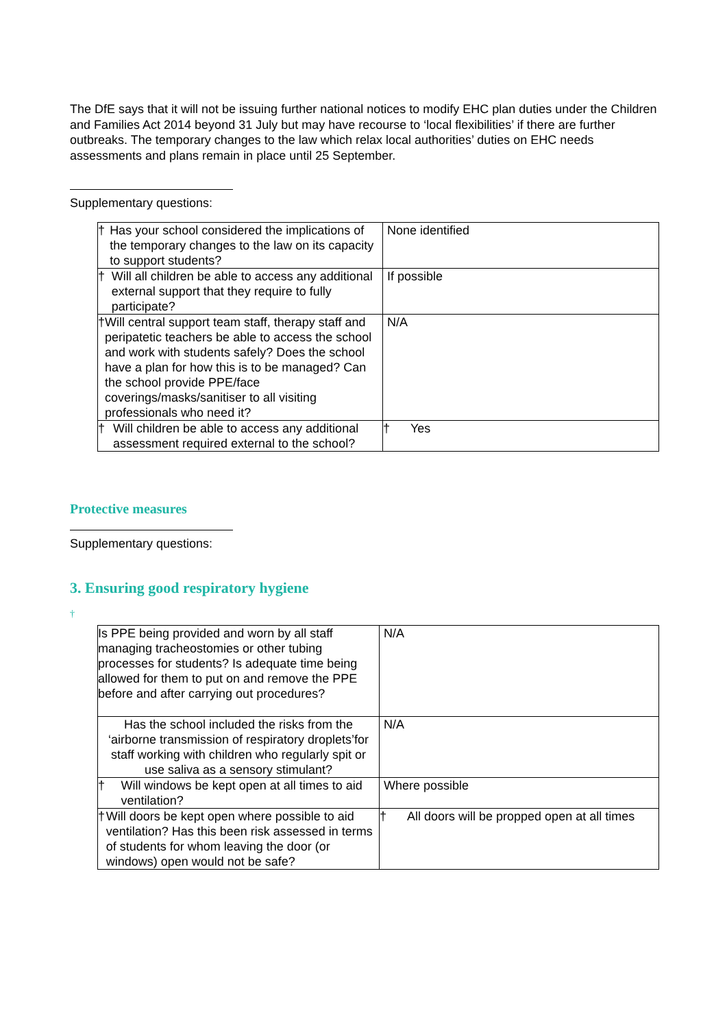The DfE says that it will not be issuing further national notices to modify EHC plan duties under the Children and Families Act 2014 beyond 31 July but may have recourse to ‘local flexibilities’ if there are further outbreaks. The temporary changes to the law which relax local authorities’ duties on EHC needs assessments and plans remain in place until 25 September.
Supplementary questions:
| † Has your school considered the implications of the temporary changes to the law on its capacity to support students? | None identified |
| † Will all children be able to access any additional external support that they require to fully participate? | If possible |
| † Will central support team staff, therapy staff and peripatetic teachers be able to access the school and work with students safely? Does the school have a plan for how this is to be managed? Can the school provide PPE/face coverings/masks/sanitiser to all visiting professionals who need it? | N/A |
| † Will children be able to access any additional assessment required external to the school? | † Yes |
Protective measures
Supplementary questions:
3. Ensuring good respiratory hygiene
†
| Is PPE being provided and worn by all staff managing tracheostomies or other tubing processes for students? Is adequate time being allowed for them to put on and remove the PPE before and after carrying out procedures? | N/A |
| Has the school included the risks from the ‘airborne transmission of respiratory droplets’for staff working with children who regularly spit or use saliva as a sensory stimulant? | N/A |
| † Will windows be kept open at all times to aid ventilation? | Where possible |
| † Will doors be kept open where possible to aid ventilation? Has this been risk assessed in terms of students for whom leaving the door (or windows) open would not be safe? | † All doors will be propped open at all times |